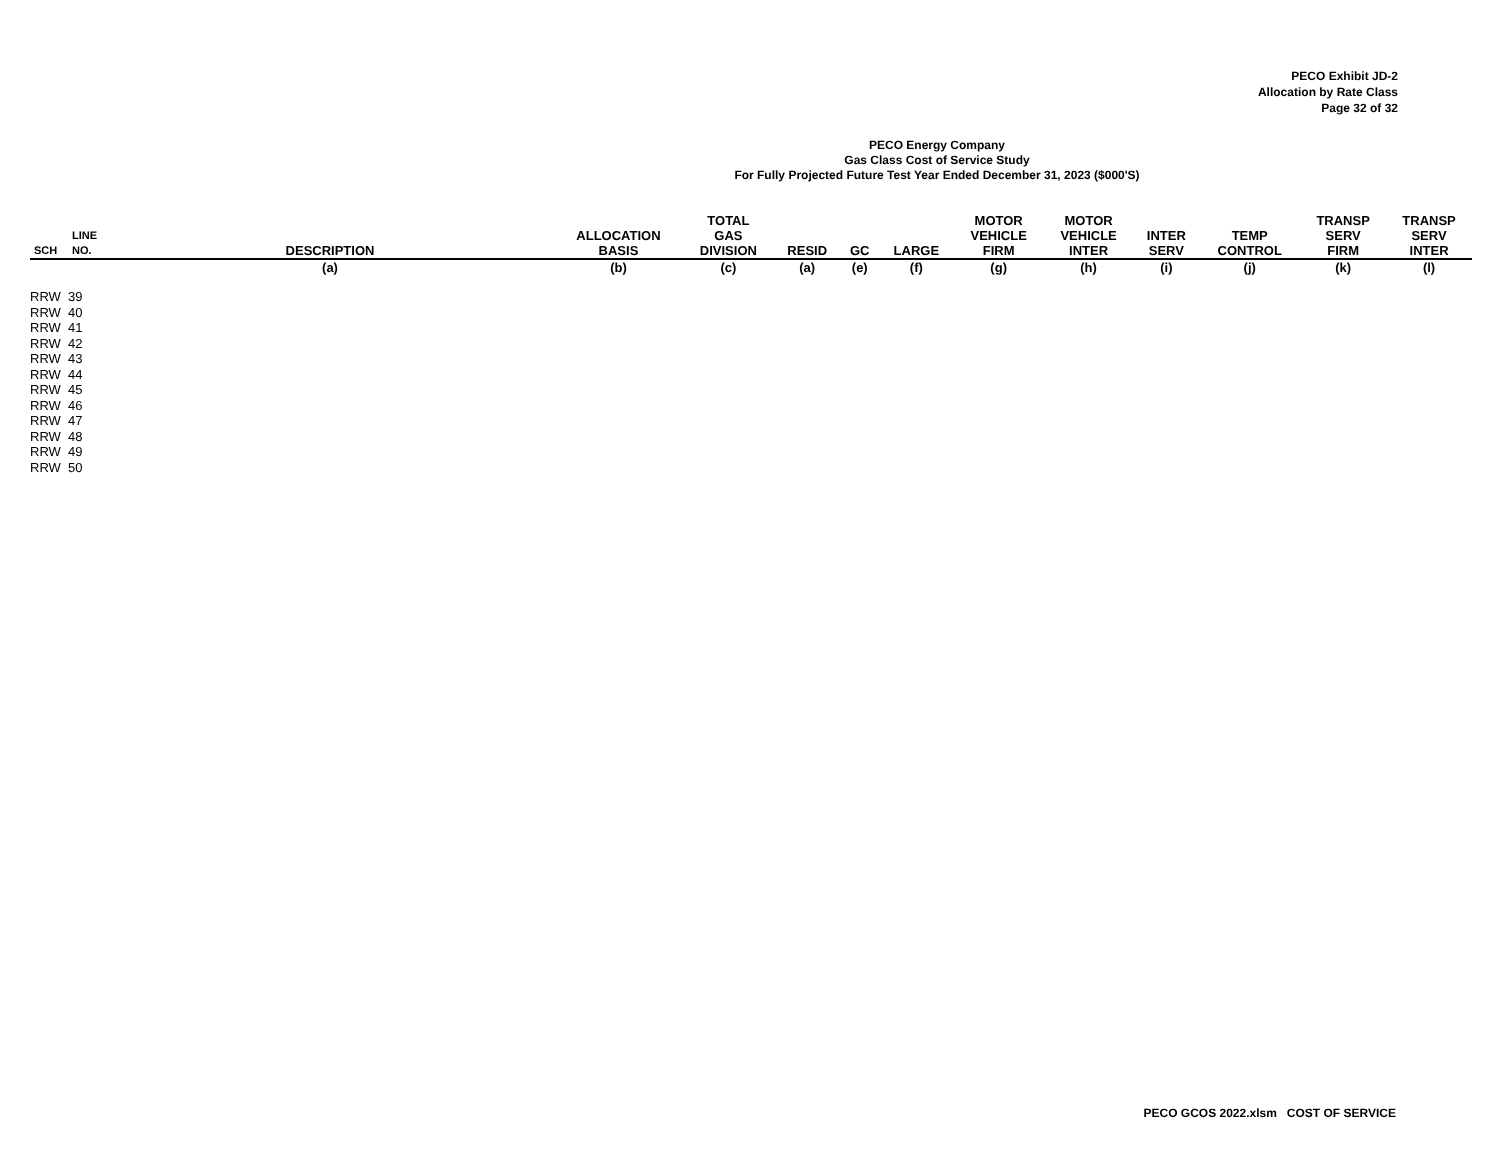PECO Exhibit JD-2
Allocation by Rate Class
Page 32 of 32
PECO Energy Company
Gas Class Cost of Service Study
For Fully Projected Future Test Year Ended December 31, 2023 ($000'S)
| SCH | LINE NO. | DESCRIPTION | ALLOCATION BASIS | TOTAL GAS DIVISION | RESID | GC | LARGE | MOTOR VEHICLE FIRM | MOTOR VEHICLE INTER | INTER SERV | TEMP CONTROL | TRANSP SERV FIRM | TRANSP SERV INTER |
| --- | --- | --- | --- | --- | --- | --- | --- | --- | --- | --- | --- | --- | --- |
| | | (a) | (b) | (c) | (a) | (e) | (f) | (g) | (h) | (i) | (j) | (k) | (l) |
| RRW | 39 | | | | | | | | | | | | |
| RRW | 40 | | | | | | | | | | | | |
| RRW | 41 | | | | | | | | | | | | |
| RRW | 42 | | | | | | | | | | | | |
| RRW | 43 | | | | | | | | | | | | |
| RRW | 44 | | | | | | | | | | | | |
| RRW | 45 | | | | | | | | | | | | |
| RRW | 46 | | | | | | | | | | | | |
| RRW | 47 | | | | | | | | | | | | |
| RRW | 48 | | | | | | | | | | | | |
| RRW | 49 | | | | | | | | | | | | |
| RRW | 50 | | | | | | | | | | | | |
PECO GCOS 2022.xlsm COST OF SERVICE